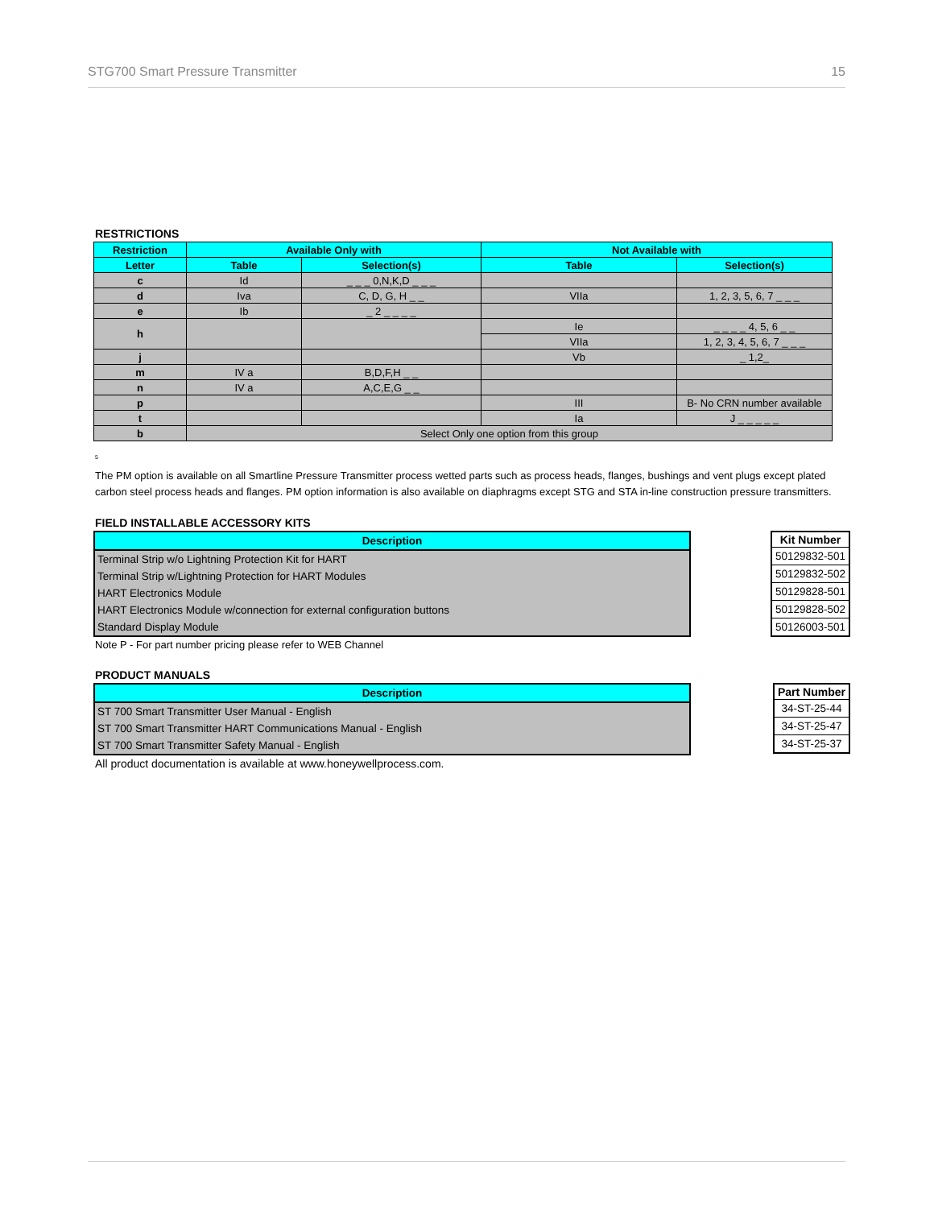STG700 Smart Pressure Transmitter 15
RESTRICTIONS
| Restriction | Available Only with | | Not Available with | |
| --- | --- | --- | --- | --- |
| Letter | Table | Selection(s) | Table | Selection(s) |
| c | Id | _ _ _ 0,N,K,D _ _ _ | | |
| d | Iva | C, D, G, H _ _ | VIIa | 1, 2, 3, 5, 6, 7 _ _ _ |
| e | Ib | _ 2 _ _ _ _ | | |
| h | | | Ie | _ _ _ _ 4, 5, 6 _ _ |
| | | | VIIa | 1, 2, 3, 4, 5, 6, 7 _ _ _ |
| j | | | Vb | _ 1,2_ |
| m | IV a | B,D,F,H _ _ | | |
| n | IV a | A,C,E,G _ _ | | |
| p | | | III | B- No CRN number available |
| t | | | Ia | J _ _ _ _ _ |
| b | Select Only one option from this group | | | |
<sup>5</sup>
The PM option is available on all Smartline Pressure Transmitter process wetted parts such as process heads, flanges, bushings and vent plugs except plated carbon steel process heads and flanges. PM option information is also available on diaphragms except STG and STA in-line construction pressure transmitters.
FIELD INSTALLABLE ACCESSORY KITS
| Description |
| --- |
| Terminal Strip w/o Lightning Protection Kit for HART |
| Terminal Strip w/Lightning Protection for HART Modules |
| HART Electronics Module |
| HART Electronics Module w/connection for external configuration buttons |
| Standard Display Module |
| Kit Number |
| --- |
| 50129832-501 |
| 50129832-502 |
| 50129828-501 |
| 50129828-502 |
| 50126003-501 |
Note P - For part number pricing please refer to WEB Channel
PRODUCT MANUALS
| Description |
| --- |
| ST 700 Smart Transmitter User Manual - English |
| ST 700 Smart Transmitter HART Communications Manual - English |
| ST 700 Smart Transmitter Safety Manual - English |
| Part Number |
| --- |
| 34-ST-25-44 |
| 34-ST-25-47 |
| 34-ST-25-37 |
All product documentation is available at www.honeywellprocess.com.